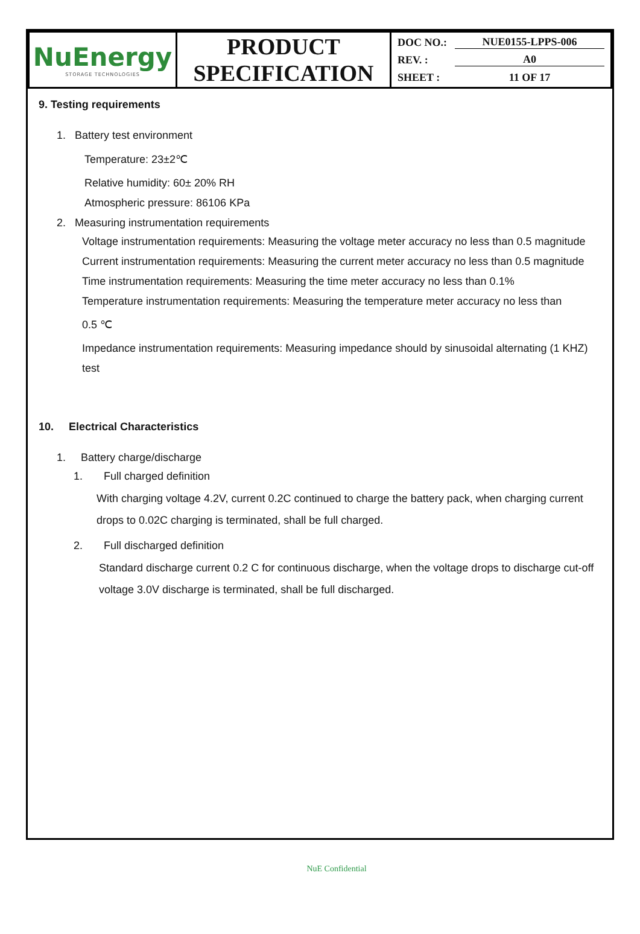| NuEnergy STORAGE TECHNOLOGIES | PRODUCT SPECIFICATION | DOC NO.: NUE0155-LPPS-006 REV. : A0 SHEET : 11 OF 17 |
9. Testing requirements
1. Battery test environment
Temperature: 23±2℃
Relative humidity: 60± 20% RH
Atmospheric pressure: 86106 KPa
2. Measuring instrumentation requirements
Voltage instrumentation requirements: Measuring the voltage meter accuracy no less than 0.5 magnitude
Current instrumentation requirements: Measuring the current meter accuracy no less than 0.5 magnitude
Time instrumentation requirements: Measuring the time meter accuracy no less than 0.1%
Temperature instrumentation requirements: Measuring the temperature meter accuracy no less than
0.5 ℃
Impedance instrumentation requirements: Measuring impedance should by sinusoidal alternating (1 KHZ) test
10. Electrical Characteristics
1. Battery charge/discharge
1. Full charged definition
With charging voltage 4.2V, current 0.2C continued to charge the battery pack, when charging current drops to 0.02C charging is terminated, shall be full charged.
2. Full discharged definition
Standard discharge current 0.2 C for continuous discharge, when the voltage drops to discharge cut-off voltage 3.0V discharge is terminated, shall be full discharged.
NuE Confidential